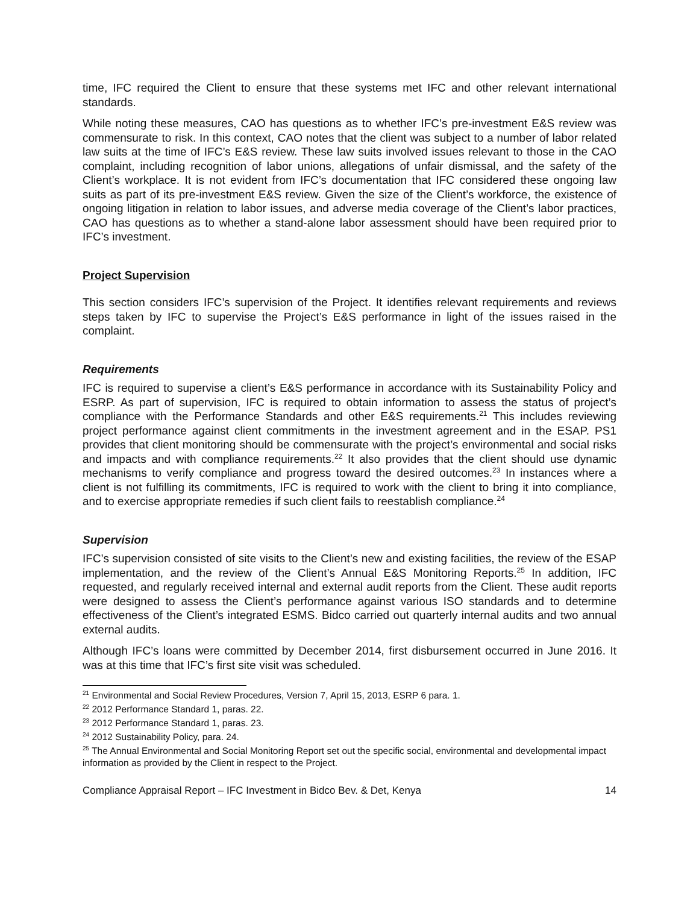time, IFC required the Client to ensure that these systems met IFC and other relevant international standards.
While noting these measures, CAO has questions as to whether IFC’s pre-investment E&S review was commensurate to risk. In this context, CAO notes that the client was subject to a number of labor related law suits at the time of IFC’s E&S review. These law suits involved issues relevant to those in the CAO complaint, including recognition of labor unions, allegations of unfair dismissal, and the safety of the Client’s workplace. It is not evident from IFC’s documentation that IFC considered these ongoing law suits as part of its pre-investment E&S review. Given the size of the Client’s workforce, the existence of ongoing litigation in relation to labor issues, and adverse media coverage of the Client’s labor practices, CAO has questions as to whether a stand-alone labor assessment should have been required prior to IFC’s investment.
Project Supervision
This section considers IFC’s supervision of the Project. It identifies relevant requirements and reviews steps taken by IFC to supervise the Project’s E&S performance in light of the issues raised in the complaint.
Requirements
IFC is required to supervise a client’s E&S performance in accordance with its Sustainability Policy and ESRP. As part of supervision, IFC is required to obtain information to assess the status of project’s compliance with the Performance Standards and other E&S requirements.<sup>21</sup> This includes reviewing project performance against client commitments in the investment agreement and in the ESAP. PS1 provides that client monitoring should be commensurate with the project’s environmental and social risks and impacts and with compliance requirements.<sup>22</sup> It also provides that the client should use dynamic mechanisms to verify compliance and progress toward the desired outcomes.<sup>23</sup> In instances where a client is not fulfilling its commitments, IFC is required to work with the client to bring it into compliance, and to exercise appropriate remedies if such client fails to reestablish compliance.<sup>24</sup>
Supervision
IFC’s supervision consisted of site visits to the Client’s new and existing facilities, the review of the ESAP implementation, and the review of the Client’s Annual E&S Monitoring Reports.<sup>25</sup> In addition, IFC requested, and regularly received internal and external audit reports from the Client. These audit reports were designed to assess the Client’s performance against various ISO standards and to determine effectiveness of the Client’s integrated ESMS. Bidco carried out quarterly internal audits and two annual external audits.
Although IFC’s loans were committed by December 2014, first disbursement occurred in June 2016. It was at this time that IFC’s first site visit was scheduled.
<sup>21</sup> Environmental and Social Review Procedures, Version 7, April 15, 2013, ESRP 6 para. 1.
<sup>22</sup> 2012 Performance Standard 1, paras. 22.
<sup>23</sup> 2012 Performance Standard 1, paras. 23.
<sup>24</sup> 2012 Sustainability Policy, para. 24.
<sup>25</sup> The Annual Environmental and Social Monitoring Report set out the specific social, environmental and developmental impact information as provided by the Client in respect to the Project.
Compliance Appraisal Report – IFC Investment in Bidco Bev. & Det, Kenya 14